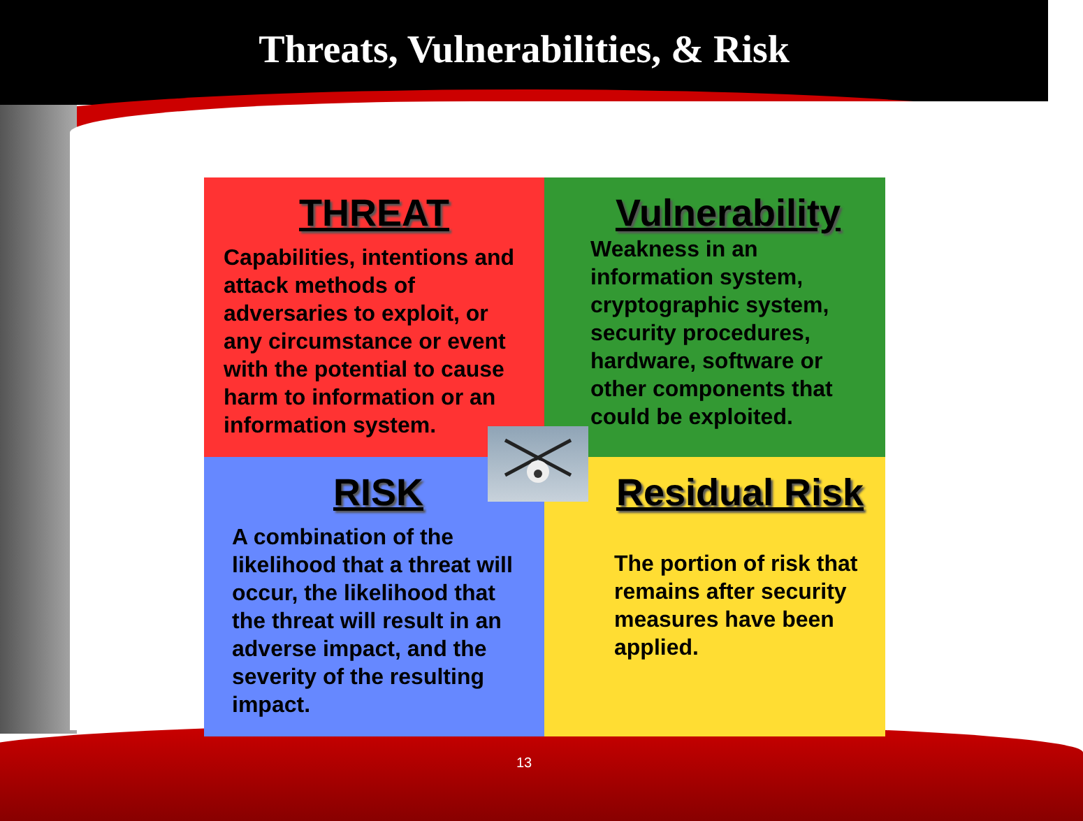Threats, Vulnerabilities, & Risk
THREAT
Capabilities, intentions and attack methods of adversaries to exploit, or any circumstance or event with the potential to cause harm to information or an information system.
Vulnerability
Weakness in an information system, cryptographic system, security procedures, hardware, software or other components that could be exploited.
RISK
A combination of the likelihood that a threat will occur, the likelihood that the threat will result in an adverse impact, and the severity of the resulting impact.
Residual Risk
The portion of risk that remains after security measures have been applied.
13